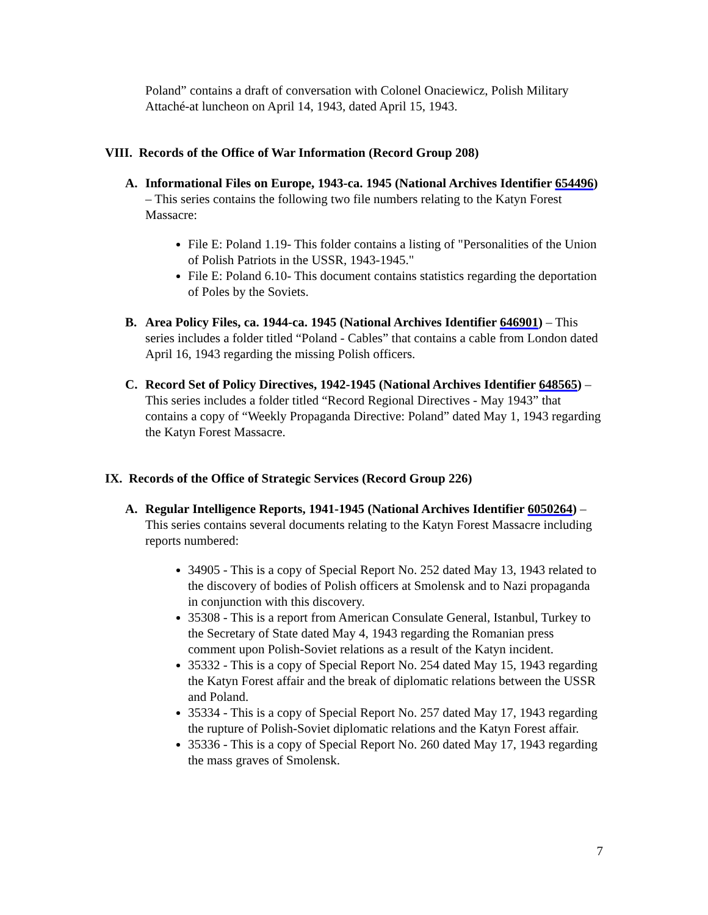Poland” contains a draft of conversation with Colonel Onaciewicz, Polish Military Attaché-at luncheon on April 14, 1943, dated April 15, 1943.
VIII. Records of the Office of War Information (Record Group 208)
A. Informational Files on Europe, 1943-ca. 1945 (National Archives Identifier 654496) – This series contains the following two file numbers relating to the Katyn Forest Massacre:
File E: Poland 1.19- This folder contains a listing of "Personalities of the Union of Polish Patriots in the USSR, 1943-1945."
File E: Poland 6.10- This document contains statistics regarding the deportation of Poles by the Soviets.
B. Area Policy Files, ca. 1944-ca. 1945 (National Archives Identifier 646901) – This series includes a folder titled “Poland - Cables” that contains a cable from London dated April 16, 1943 regarding the missing Polish officers.
C. Record Set of Policy Directives, 1942-1945 (National Archives Identifier 648565) – This series includes a folder titled “Record Regional Directives - May 1943” that contains a copy of “Weekly Propaganda Directive: Poland” dated May 1, 1943 regarding the Katyn Forest Massacre.
IX. Records of the Office of Strategic Services (Record Group 226)
A. Regular Intelligence Reports, 1941-1945 (National Archives Identifier 6050264) – This series contains several documents relating to the Katyn Forest Massacre including reports numbered:
34905 - This is a copy of Special Report No. 252 dated May 13, 1943 related to the discovery of bodies of Polish officers at Smolensk and to Nazi propaganda in conjunction with this discovery.
35308 - This is a report from American Consulate General, Istanbul, Turkey to the Secretary of State dated May 4, 1943 regarding the Romanian press comment upon Polish-Soviet relations as a result of the Katyn incident.
35332 - This is a copy of Special Report No. 254 dated May 15, 1943 regarding the Katyn Forest affair and the break of diplomatic relations between the USSR and Poland.
35334 - This is a copy of Special Report No. 257 dated May 17, 1943 regarding the rupture of Polish-Soviet diplomatic relations and the Katyn Forest affair.
35336 - This is a copy of Special Report No. 260 dated May 17, 1943 regarding the mass graves of Smolensk.
7